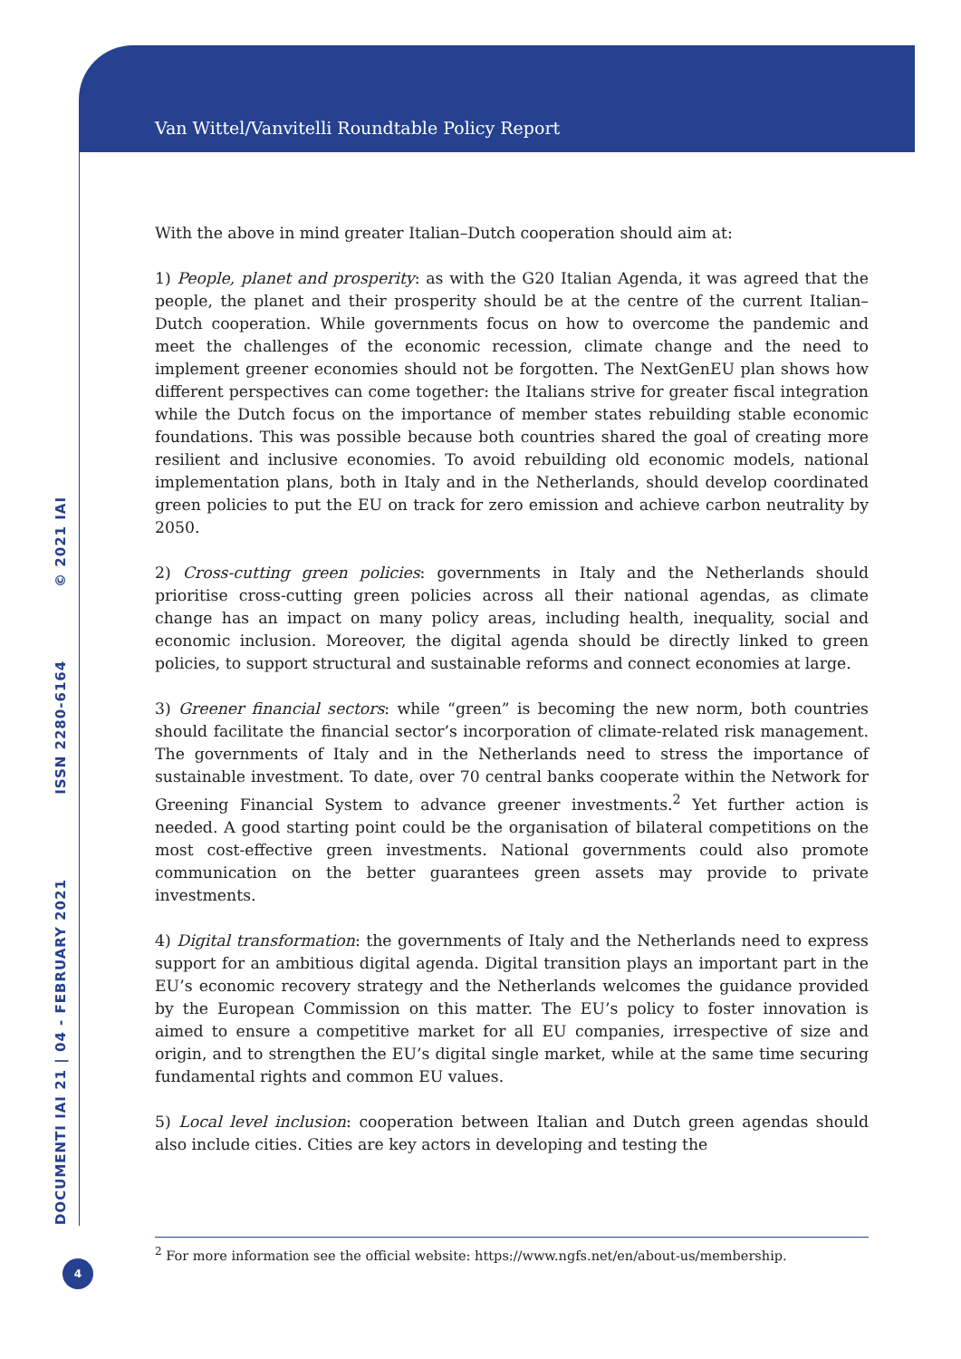Van Wittel/Vanvitelli Roundtable Policy Report
DOCUMENTI IAI 21 | 04 - FEBRUARY 2021 ISSN 2280-6164 © 2021 IAI
With the above in mind greater Italian–Dutch cooperation should aim at:
1) People, planet and prosperity: as with the G20 Italian Agenda, it was agreed that the people, the planet and their prosperity should be at the centre of the current Italian–Dutch cooperation. While governments focus on how to overcome the pandemic and meet the challenges of the economic recession, climate change and the need to implement greener economies should not be forgotten. The NextGenEU plan shows how different perspectives can come together: the Italians strive for greater fiscal integration while the Dutch focus on the importance of member states rebuilding stable economic foundations. This was possible because both countries shared the goal of creating more resilient and inclusive economies. To avoid rebuilding old economic models, national implementation plans, both in Italy and in the Netherlands, should develop coordinated green policies to put the EU on track for zero emission and achieve carbon neutrality by 2050.
2) Cross-cutting green policies: governments in Italy and the Netherlands should prioritise cross-cutting green policies across all their national agendas, as climate change has an impact on many policy areas, including health, inequality, social and economic inclusion. Moreover, the digital agenda should be directly linked to green policies, to support structural and sustainable reforms and connect economies at large.
3) Greener financial sectors: while “green” is becoming the new norm, both countries should facilitate the financial sector’s incorporation of climate-related risk management. The governments of Italy and in the Netherlands need to stress the importance of sustainable investment. To date, over 70 central banks cooperate within the Network for Greening Financial System to advance greener investments.<sup>2</sup> Yet further action is needed. A good starting point could be the organisation of bilateral competitions on the most cost-effective green investments. National governments could also promote communication on the better guarantees green assets may provide to private investments.
4) Digital transformation: the governments of Italy and the Netherlands need to express support for an ambitious digital agenda. Digital transition plays an important part in the EU’s economic recovery strategy and the Netherlands welcomes the guidance provided by the European Commission on this matter. The EU’s policy to foster innovation is aimed to ensure a competitive market for all EU companies, irrespective of size and origin, and to strengthen the EU’s digital single market, while at the same time securing fundamental rights and common EU values.
5) Local level inclusion: cooperation between Italian and Dutch green agendas should also include cities. Cities are key actors in developing and testing the
<sup>2</sup> For more information see the official website: https://www.ngfs.net/en/about-us/membership.
4